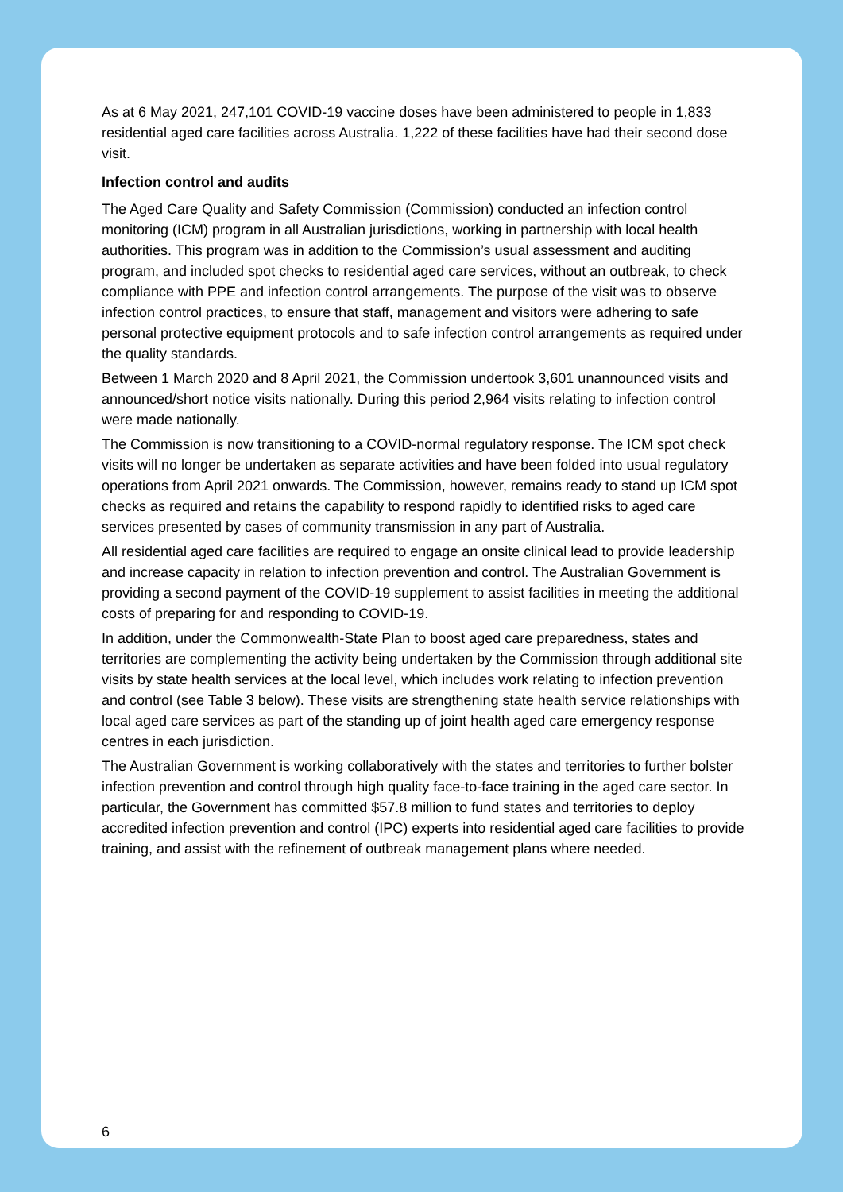As at 6 May 2021, 247,101 COVID-19 vaccine doses have been administered to people in 1,833 residential aged care facilities across Australia. 1,222 of these facilities have had their second dose visit.
Infection control and audits
The Aged Care Quality and Safety Commission (Commission) conducted an infection control monitoring (ICM) program in all Australian jurisdictions, working in partnership with local health authorities. This program was in addition to the Commission’s usual assessment and auditing program, and included spot checks to residential aged care services, without an outbreak, to check compliance with PPE and infection control arrangements. The purpose of the visit was to observe infection control practices, to ensure that staff, management and visitors were adhering to safe personal protective equipment protocols and to safe infection control arrangements as required under the quality standards.
Between 1 March 2020 and 8 April 2021, the Commission undertook 3,601 unannounced visits and announced/short notice visits nationally. During this period 2,964 visits relating to infection control were made nationally.
The Commission is now transitioning to a COVID-normal regulatory response. The ICM spot check visits will no longer be undertaken as separate activities and have been folded into usual regulatory operations from April 2021 onwards. The Commission, however, remains ready to stand up ICM spot checks as required and retains the capability to respond rapidly to identified risks to aged care services presented by cases of community transmission in any part of Australia.
All residential aged care facilities are required to engage an onsite clinical lead to provide leadership and increase capacity in relation to infection prevention and control. The Australian Government is providing a second payment of the COVID-19 supplement to assist facilities in meeting the additional costs of preparing for and responding to COVID-19.
In addition, under the Commonwealth-State Plan to boost aged care preparedness, states and territories are complementing the activity being undertaken by the Commission through additional site visits by state health services at the local level, which includes work relating to infection prevention and control (see Table 3 below). These visits are strengthening state health service relationships with local aged care services as part of the standing up of joint health aged care emergency response centres in each jurisdiction.
The Australian Government is working collaboratively with the states and territories to further bolster infection prevention and control through high quality face-to-face training in the aged care sector. In particular, the Government has committed $57.8 million to fund states and territories to deploy accredited infection prevention and control (IPC) experts into residential aged care facilities to provide training, and assist with the refinement of outbreak management plans where needed.
6